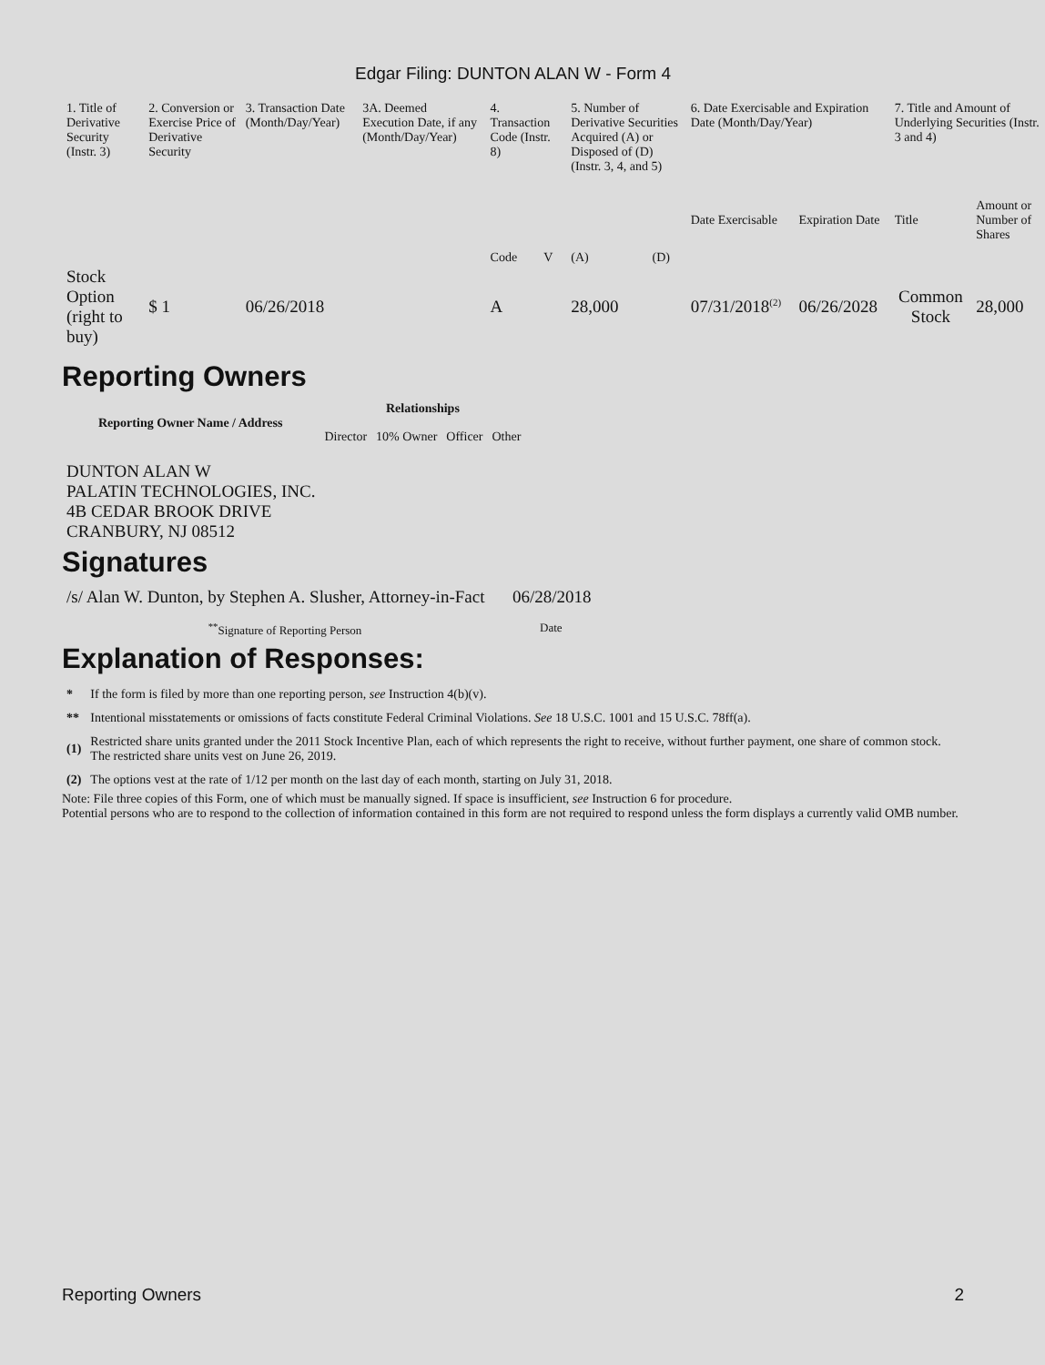Edgar Filing: DUNTON ALAN W - Form 4
| 1. Title of Derivative Security (Instr. 3) | 2. Conversion or Exercise Price of Derivative Security | 3. Transaction Date (Month/Day/Year) | 3A. Deemed Execution Date, if any (Month/Day/Year) | 4. Transaction Code (Instr. 8) | | 5. Number of Derivative Securities Acquired (A) or Disposed of (D) (Instr. 3, 4, and 5) | | 6. Date Exercisable and Expiration Date (Month/Day/Year) | | 7. Title and Amount of Underlying Securities (Instr. 3 and 4) | |
| --- | --- | --- | --- | --- | --- | --- | --- | --- | --- | --- | --- |
| | | | | Code | V | (A) | (D) | Date Exercisable | Expiration Date | Title | Amount or Number of Shares |
| Stock Option (right to buy) | $ 1 | 06/26/2018 | | A | | 28,000 | | 07/31/2018<sup>(2)</sup> | 06/26/2028 | Common Stock | 28,000 |
Reporting Owners
| Reporting Owner Name / Address | Relationships | | | |
| --- | --- | --- | --- | --- |
| | Director | 10% Owner | Officer | Other |
| DUNTON ALAN W PALATIN TECHNOLOGIES, INC. 4B CEDAR BROOK DRIVE CRANBURY, NJ 08512 | | | | |
Signatures
| /s/ Alan W. Dunton, by Stephen A. Slusher, Attorney-in-Fact | 06/28/2018 |
| <sup>**</sup> Signature of Reporting Person | Date |
Explanation of Responses:
| * | If the form is filed by more than one reporting person, see Instruction 4(b)(v). |
| ** | Intentional misstatements or omissions of facts constitute Federal Criminal Violations. See 18 U.S.C. 1001 and 15 U.S.C. 78ff(a). |
| (1) | Restricted share units granted under the 2011 Stock Incentive Plan, each of which represents the right to receive, without further payment, one share of common stock. The restricted share units vest on June 26, 2019. |
| (2) | The options vest at the rate of 1/12 per month on the last day of each month, starting on July 31, 2018. |
Note: File three copies of this Form, one of which must be manually signed. If space is insufficient, see Instruction 6 for procedure.
Potential persons who are to respond to the collection of information contained in this form are not required to respond unless the form displays a currently valid OMB number.
Reporting Owners 2